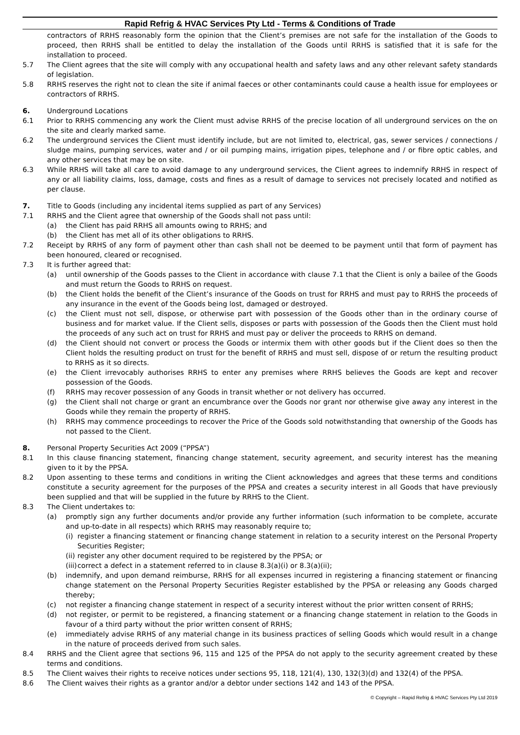Rapid Refrig & HVAC Services Pty Ltd - Terms & Conditions of Trade
contractors of RRHS reasonably form the opinion that the Client’s premises are not safe for the installation of the Goods to proceed, then RRHS shall be entitled to delay the installation of the Goods until RRHS is satisfied that it is safe for the installation to proceed.
5.7 The Client agrees that the site will comply with any occupational health and safety laws and any other relevant safety standards of legislation.
5.8 RRHS reserves the right not to clean the site if animal faeces or other contaminants could cause a health issue for employees or contractors of RRHS.
6. Underground Locations
6.1 Prior to RRHS commencing any work the Client must advise RRHS of the precise location of all underground services on the on the site and clearly marked same.
6.2 The underground services the Client must identify include, but are not limited to, electrical, gas, sewer services / connections / sludge mains, pumping services, water and / or oil pumping mains, irrigation pipes, telephone and / or fibre optic cables, and any other services that may be on site.
6.3 While RRHS will take all care to avoid damage to any underground services, the Client agrees to indemnify RRHS in respect of any or all liability claims, loss, damage, costs and fines as a result of damage to services not precisely located and notified as per clause.
7. Title to Goods (including any incidental items supplied as part of any Services)
7.1 RRHS and the Client agree that ownership of the Goods shall not pass until:
(a) the Client has paid RRHS all amounts owing to RRHS; and
(b) the Client has met all of its other obligations to RRHS.
7.2 Receipt by RRHS of any form of payment other than cash shall not be deemed to be payment until that form of payment has been honoured, cleared or recognised.
7.3 It is further agreed that:
(a) until ownership of the Goods passes to the Client in accordance with clause 7.1 that the Client is only a bailee of the Goods and must return the Goods to RRHS on request.
(b) the Client holds the benefit of the Client’s insurance of the Goods on trust for RRHS and must pay to RRHS the proceeds of any insurance in the event of the Goods being lost, damaged or destroyed.
(c) the Client must not sell, dispose, or otherwise part with possession of the Goods other than in the ordinary course of business and for market value. If the Client sells, disposes or parts with possession of the Goods then the Client must hold the proceeds of any such act on trust for RRHS and must pay or deliver the proceeds to RRHS on demand.
(d) the Client should not convert or process the Goods or intermix them with other goods but if the Client does so then the Client holds the resulting product on trust for the benefit of RRHS and must sell, dispose of or return the resulting product to RRHS as it so directs.
(e) the Client irrevocably authorises RRHS to enter any premises where RRHS believes the Goods are kept and recover possession of the Goods.
(f) RRHS may recover possession of any Goods in transit whether or not delivery has occurred.
(g) the Client shall not charge or grant an encumbrance over the Goods nor grant nor otherwise give away any interest in the Goods while they remain the property of RRHS.
(h) RRHS may commence proceedings to recover the Price of the Goods sold notwithstanding that ownership of the Goods has not passed to the Client.
8. Personal Property Securities Act 2009 (“PPSA”)
8.1 In this clause financing statement, financing change statement, security agreement, and security interest has the meaning given to it by the PPSA.
8.2 Upon assenting to these terms and conditions in writing the Client acknowledges and agrees that these terms and conditions constitute a security agreement for the purposes of the PPSA and creates a security interest in all Goods that have previously been supplied and that will be supplied in the future by RRHS to the Client.
8.3 The Client undertakes to:
(a) promptly sign any further documents and/or provide any further information (such information to be complete, accurate and up-to-date in all respects) which RRHS may reasonably require to;
(i) register a financing statement or financing change statement in relation to a security interest on the Personal Property Securities Register;
(ii) register any other document required to be registered by the PPSA; or
(iii) correct a defect in a statement referred to in clause 8.3(a)(i) or 8.3(a)(ii);
(b) indemnify, and upon demand reimburse, RRHS for all expenses incurred in registering a financing statement or financing change statement on the Personal Property Securities Register established by the PPSA or releasing any Goods charged thereby;
(c) not register a financing change statement in respect of a security interest without the prior written consent of RRHS;
(d) not register, or permit to be registered, a financing statement or a financing change statement in relation to the Goods in favour of a third party without the prior written consent of RRHS;
(e) immediately advise RRHS of any material change in its business practices of selling Goods which would result in a change in the nature of proceeds derived from such sales.
8.4 RRHS and the Client agree that sections 96, 115 and 125 of the PPSA do not apply to the security agreement created by these terms and conditions.
8.5 The Client waives their rights to receive notices under sections 95, 118, 121(4), 130, 132(3)(d) and 132(4) of the PPSA.
8.6 The Client waives their rights as a grantor and/or a debtor under sections 142 and 143 of the PPSA.
© Copyright – Rapid Refrig & HVAC Services Pty Ltd 2019